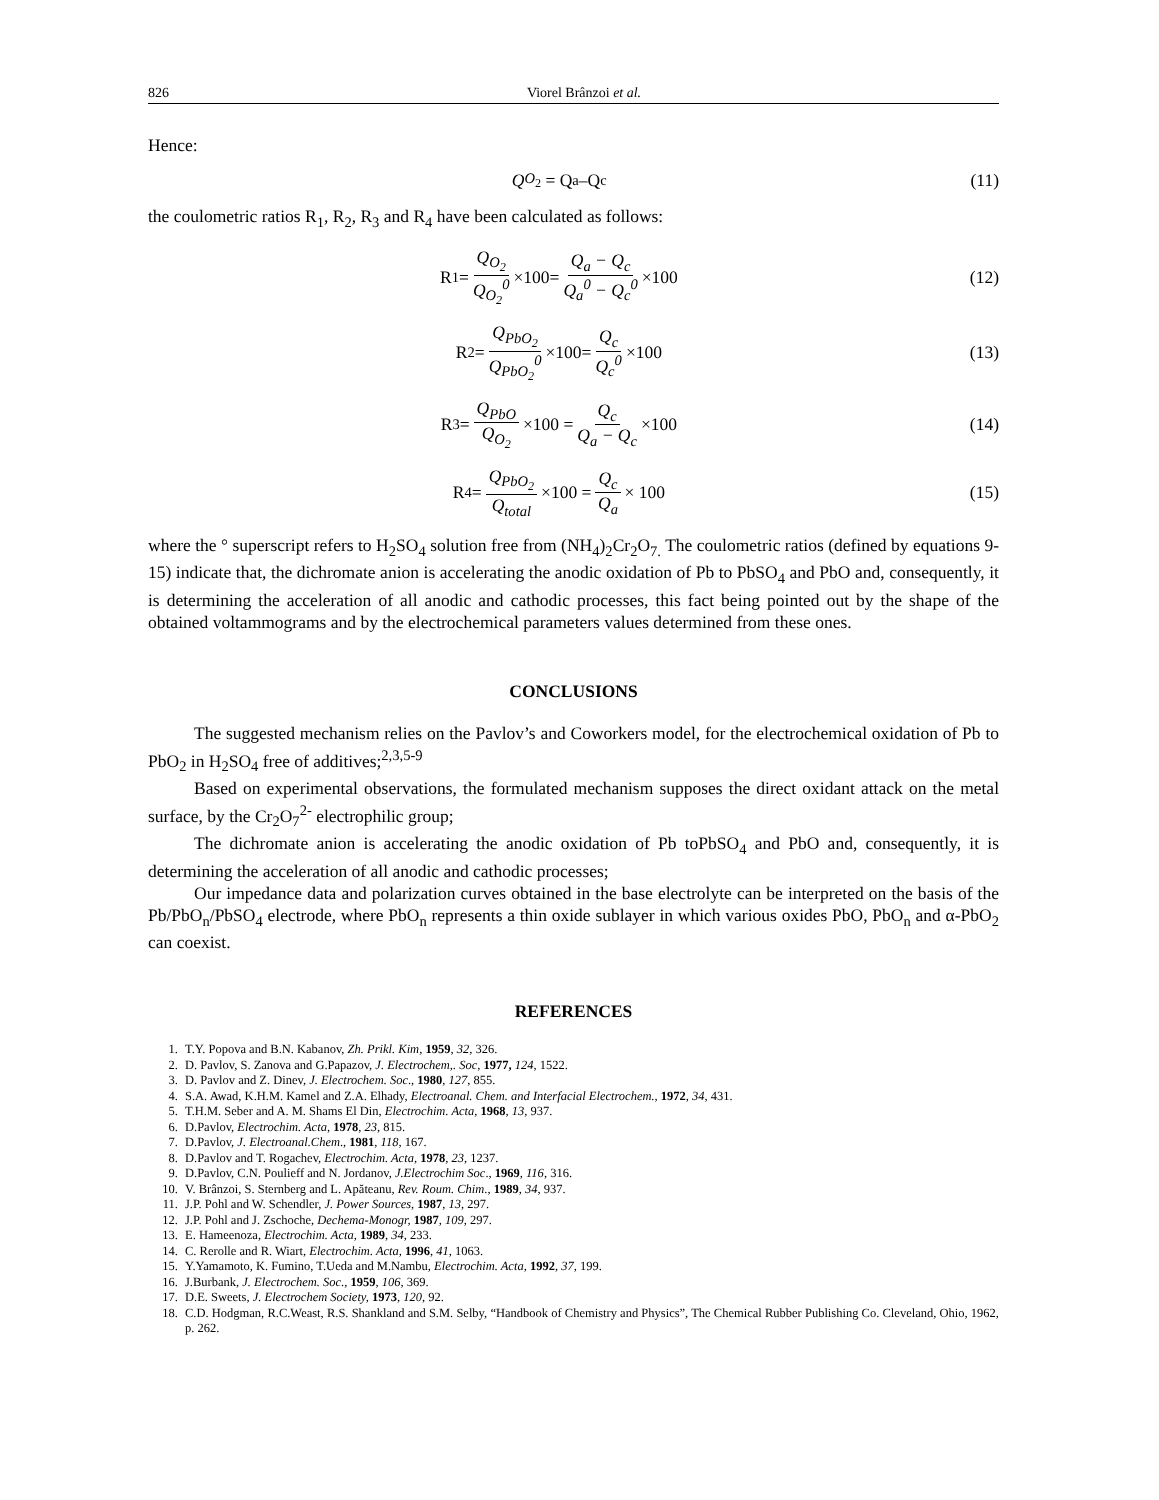826 Viorel Brânzoi et al.
Hence:
Q<sub>O<sub>2</sub></sub> = Q<sub>a</sub> –Q<sub>c</sub> (11)
the coulometric ratios R<sub>1</sub>, R<sub>2</sub>, R<sub>3</sub> and R<sub>4</sub> have been calculated as follows:
R<sub>1</sub> = Q<sub>O<sub>2</sub></sub> Q<sub>O<sub>2</sub></sub><sup>0</sup> ×100= Q<sub>a</sub> − Q<sub>c</sub> Q<sub>a</sub><sup>0</sup> − Q<sub>c</sub><sup>0</sup> ×100
(12)
R<sub>2</sub> = Q<sub>PbO<sub>2</sub></sub> Q<sub>PbO<sub>2</sub></sub><sup>0</sup> ×100= Q<sub>c</sub> Q<sub>c</sub><sup>0</sup> ×100
(13)
R<sub>3</sub> = Q<sub>PbO</sub> Q<sub>O<sub>2</sub></sub> ×100 = Q<sub>c</sub> Q<sub>a</sub> − Q<sub>c</sub> ×100
(14)
R<sub>4</sub>= Q<sub>PbO<sub>2</sub></sub> Q<sub>total</sub> ×100 = Q<sub>c</sub> Q<sub>a</sub> × 100
(15)
where the ° superscript refers to H<sub>2</sub>SO<sub>4</sub> solution free from (NH<sub>4</sub>)<sub>2</sub>Cr<sub>2</sub>O<sub>7.</sub> The coulometric ratios (defined by equations 9-15) indicate that, the dichromate anion is accelerating the anodic oxidation of Pb to PbSO<sub>4</sub> and PbO and, consequently, it is determining the acceleration of all anodic and cathodic processes, this fact being pointed out by the shape of the obtained voltammograms and by the electrochemical parameters values determined from these ones.
CONCLUSIONS
The suggested mechanism relies on the Pavlov’s and Coworkers model, for the electrochemical oxidation of Pb to PbO<sub>2</sub> in H<sub>2</sub>SO<sub>4</sub> free of additives;<sup>2,3,5-9</sup>
Based on experimental observations, the formulated mechanism supposes the direct oxidant attack on the metal surface, by the Cr<sub>2</sub>O<sub>7</sub><sup>2-</sup> electrophilic group;
The dichromate anion is accelerating the anodic oxidation of Pb toPbSO<sub>4</sub> and PbO and, consequently, it is determining the acceleration of all anodic and cathodic processes;
Our impedance data and polarization curves obtained in the base electrolyte can be interpreted on the basis of the Pb/PbO<sub>n</sub>/PbSO<sub>4</sub> electrode, where PbO<sub>n</sub> represents a thin oxide sublayer in which various oxides PbO, PbO<sub>n</sub> and α-PbO<sub>2</sub> can coexist.
REFERENCES
1. T.Y. Popova and B.N. Kabanov, Zh. Prikl. Kim, 1959, 32, 326.
2. D. Pavlov, S. Zanova and G.Papazov, J. Electrochem,. Soc, 1977, 124, 1522.
3. D. Pavlov and Z. Dinev, J. Electrochem. Soc., 1980, 127, 855.
4. S.A. Awad, K.H.M. Kamel and Z.A. Elhady, Electroanal. Chem. and Interfacial Electrochem., 1972, 34, 431.
5. T.H.M. Seber and A. M. Shams El Din, Electrochim. Acta, 1968, 13, 937.
6. D.Pavlov, Electrochim. Acta, 1978, 23, 815.
7. D.Pavlov, J. Electroanal.Chem., 1981, 118, 167.
8. D.Pavlov and T. Rogachev, Electrochim. Acta, 1978, 23, 1237.
9. D.Pavlov, C.N. Poulieff and N. Jordanov, J.Electrochim Soc., 1969, 116, 316.
10. V. Brânzoi, S. Sternberg and L. Apăteanu, Rev. Roum. Chim., 1989, 34, 937.
11. J.P. Pohl and W. Schendler, J. Power Sources, 1987, 13, 297.
12. J.P. Pohl and J. Zschoche, Dechema-Monogr, 1987, 109, 297.
13. E. Hameenoza, Electrochim. Acta, 1989, 34, 233.
14. C. Rerolle and R. Wiart, Electrochim. Acta, 1996, 41, 1063.
15. Y.Yamamoto, K. Fumino, T.Ueda and M.Nambu, Electrochim. Acta, 1992, 37, 199.
16. J.Burbank, J. Electrochem. Soc., 1959, 106, 369.
17. D.E. Sweets, J. Electrochem Society, 1973, 120, 92.
18. C.D. Hodgman, R.C.Weast, R.S. Shankland and S.M. Selby, “Handbook of Chemistry and Physics”, The Chemical Rubber Publishing Co. Cleveland, Ohio, 1962, p. 262.